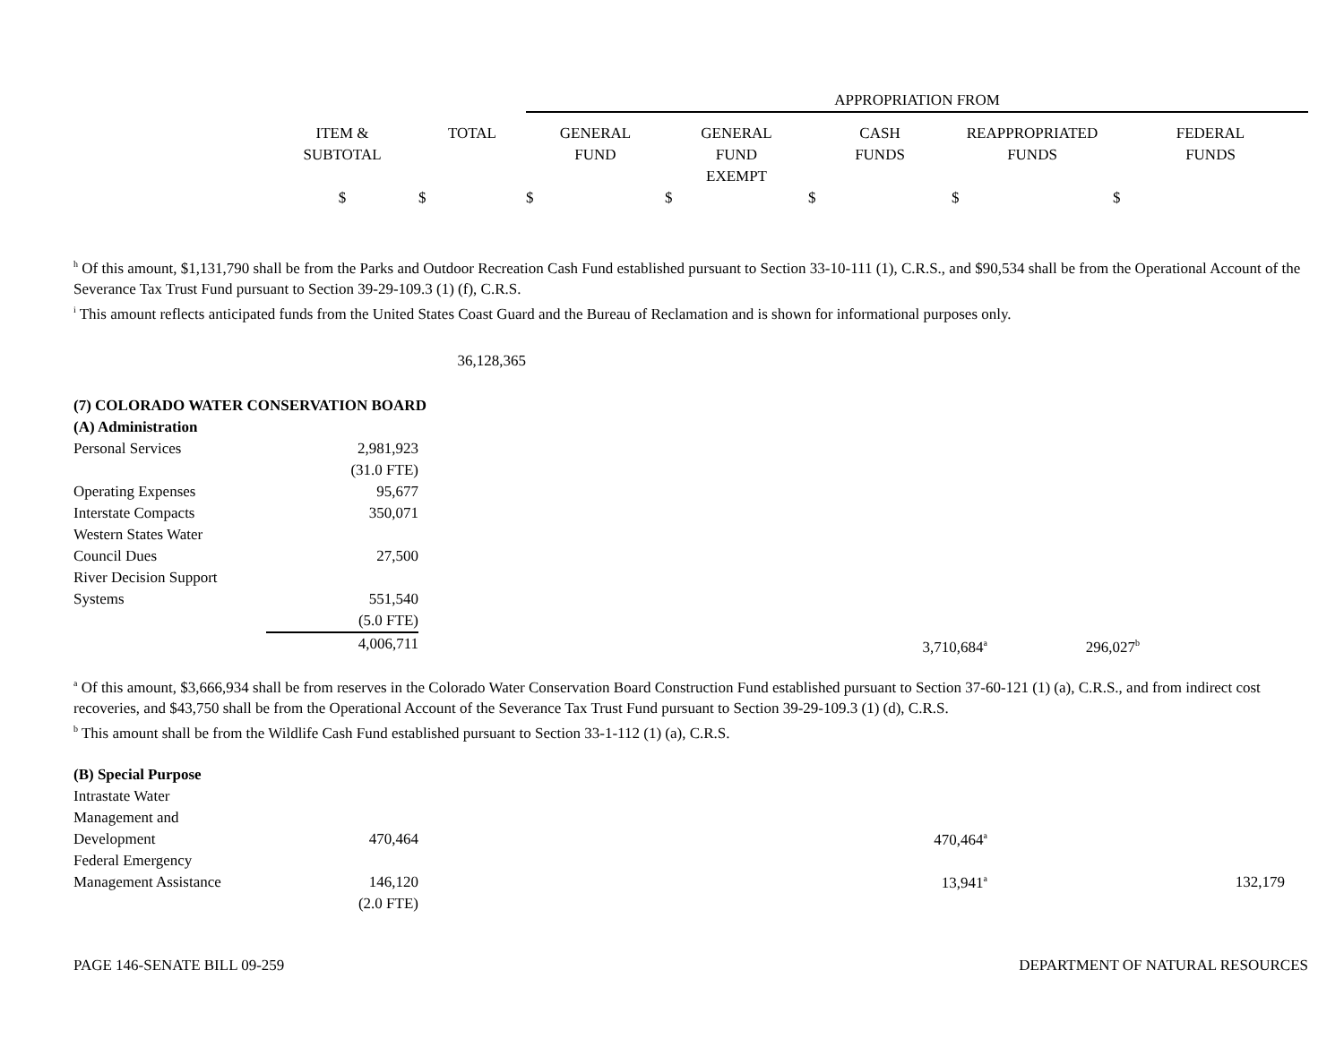| | | | APPROPRIATION FROM | | | | |
| | ITEM & SUBTOTAL | TOTAL | GENERAL FUND | GENERAL FUND EXEMPT | CASH FUNDS | REAPPROPRIATED FUNDS | FEDERAL FUNDS |
| | $ | $ | $ | $ | $ | $ | $ |
<sup>h</sup> Of this amount, $1,131,790 shall be from the Parks and Outdoor Recreation Cash Fund established pursuant to Section 33-10-111 (1), C.R.S., and $90,534 shall be from the Operational Account of the Severance Tax Trust Fund pursuant to Section 39-29-109.3 (1) (f), C.R.S.
<sup>i</sup> This amount reflects anticipated funds from the United States Coast Guard and the Bureau of Reclamation and is shown for informational purposes only.
| | | 36,128,365 | | | | |
| (7) COLORADO WATER CONSERVATION BOARD | | | | | | |
| (A) Administration | | | | | | |
| Personal Services | 2,981,923 | | | | | |
| | (31.0 FTE) | | | | | |
| Operating Expenses | 95,677 | | | | | |
| Interstate Compacts | 350,071 | | | | | |
| Western States Water Council Dues | 27,500 | | | | | |
| River Decision Support Systems | 551,540 | | | | | |
| | (5.0 FTE) | | | | | |
| | 4,006,711 | | | 3,710,684<sup>a</sup> | 296,027<sup>b</sup> | |
<sup>a</sup> Of this amount, $3,666,934 shall be from reserves in the Colorado Water Conservation Board Construction Fund established pursuant to Section 37-60-121 (1) (a), C.R.S., and from indirect cost recoveries, and $43,750 shall be from the Operational Account of the Severance Tax Trust Fund pursuant to Section 39-29-109.3 (1) (d), C.R.S.
<sup>b</sup> This amount shall be from the Wildlife Cash Fund established pursuant to Section 33-1-112 (1) (a), C.R.S.
| (B) Special Purpose | | | | | | |
| Intrastate Water Management and Development | 470,464 | | | 470,464<sup>a</sup> | | |
| Federal Emergency Management Assistance | 146,120 | | | 13,941<sup>a</sup> | | 132,179 |
| | (2.0 FTE) | | | | | |
PAGE 146-SENATE BILL 09-259 DEPARTMENT OF NATURAL RESOURCES